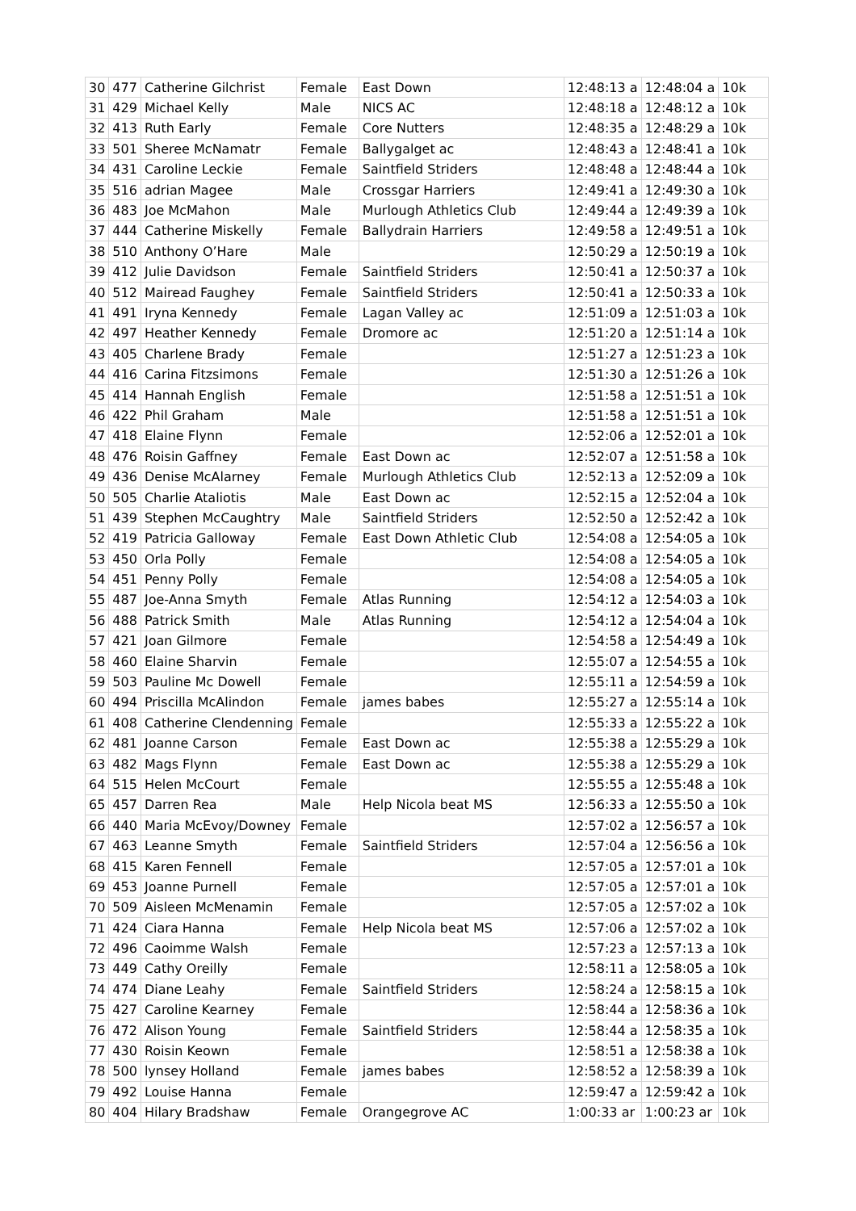| 30 | 477 | Catherine Gilchrist | Female | East Down | 12:48:13 a | 12:48:04 a | 10k |
| 31 | 429 | Michael Kelly | Male | NICS AC | 12:48:18 a | 12:48:12 a | 10k |
| 32 | 413 | Ruth Early | Female | Core Nutters | 12:48:35 a | 12:48:29 a | 10k |
| 33 | 501 | Sheree McNamatr | Female | Ballygalget ac | 12:48:43 a | 12:48:41 a | 10k |
| 34 | 431 | Caroline Leckie | Female | Saintfield Striders | 12:48:48 a | 12:48:44 a | 10k |
| 35 | 516 | adrian Magee | Male | Crossgar Harriers | 12:49:41 a | 12:49:30 a | 10k |
| 36 | 483 | Joe McMahon | Male | Murlough Athletics Club | 12:49:44 a | 12:49:39 a | 10k |
| 37 | 444 | Catherine Miskelly | Female | Ballydrain Harriers | 12:49:58 a | 12:49:51 a | 10k |
| 38 | 510 | Anthony O’Hare | Male | | 12:50:29 a | 12:50:19 a | 10k |
| 39 | 412 | Julie Davidson | Female | Saintfield Striders | 12:50:41 a | 12:50:37 a | 10k |
| 40 | 512 | Mairead Faughey | Female | Saintfield Striders | 12:50:41 a | 12:50:33 a | 10k |
| 41 | 491 | Iryna Kennedy | Female | Lagan Valley ac | 12:51:09 a | 12:51:03 a | 10k |
| 42 | 497 | Heather Kennedy | Female | Dromore ac | 12:51:20 a | 12:51:14 a | 10k |
| 43 | 405 | Charlene Brady | Female | | 12:51:27 a | 12:51:23 a | 10k |
| 44 | 416 | Carina Fitzsimons | Female | | 12:51:30 a | 12:51:26 a | 10k |
| 45 | 414 | Hannah English | Female | | 12:51:58 a | 12:51:51 a | 10k |
| 46 | 422 | Phil Graham | Male | | 12:51:58 a | 12:51:51 a | 10k |
| 47 | 418 | Elaine Flynn | Female | | 12:52:06 a | 12:52:01 a | 10k |
| 48 | 476 | Roisin Gaffney | Female | East Down ac | 12:52:07 a | 12:51:58 a | 10k |
| 49 | 436 | Denise McAlarney | Female | Murlough Athletics Club | 12:52:13 a | 12:52:09 a | 10k |
| 50 | 505 | Charlie Ataliotis | Male | East Down ac | 12:52:15 a | 12:52:04 a | 10k |
| 51 | 439 | Stephen McCaughtry | Male | Saintfield Striders | 12:52:50 a | 12:52:42 a | 10k |
| 52 | 419 | Patricia Galloway | Female | East Down Athletic Club | 12:54:08 a | 12:54:05 a | 10k |
| 53 | 450 | Orla Polly | Female | | 12:54:08 a | 12:54:05 a | 10k |
| 54 | 451 | Penny Polly | Female | | 12:54:08 a | 12:54:05 a | 10k |
| 55 | 487 | Joe-Anna Smyth | Female | Atlas Running | 12:54:12 a | 12:54:03 a | 10k |
| 56 | 488 | Patrick Smith | Male | Atlas Running | 12:54:12 a | 12:54:04 a | 10k |
| 57 | 421 | Joan Gilmore | Female | | 12:54:58 a | 12:54:49 a | 10k |
| 58 | 460 | Elaine Sharvin | Female | | 12:55:07 a | 12:54:55 a | 10k |
| 59 | 503 | Pauline Mc Dowell | Female | | 12:55:11 a | 12:54:59 a | 10k |
| 60 | 494 | Priscilla McAlindon | Female | james babes | 12:55:27 a | 12:55:14 a | 10k |
| 61 | 408 | Catherine Clendenning | Female | | 12:55:33 a | 12:55:22 a | 10k |
| 62 | 481 | Joanne Carson | Female | East Down ac | 12:55:38 a | 12:55:29 a | 10k |
| 63 | 482 | Mags Flynn | Female | East Down ac | 12:55:38 a | 12:55:29 a | 10k |
| 64 | 515 | Helen McCourt | Female | | 12:55:55 a | 12:55:48 a | 10k |
| 65 | 457 | Darren Rea | Male | Help Nicola beat MS | 12:56:33 a | 12:55:50 a | 10k |
| 66 | 440 | Maria McEvoy/Downey | Female | | 12:57:02 a | 12:56:57 a | 10k |
| 67 | 463 | Leanne Smyth | Female | Saintfield Striders | 12:57:04 a | 12:56:56 a | 10k |
| 68 | 415 | Karen Fennell | Female | | 12:57:05 a | 12:57:01 a | 10k |
| 69 | 453 | Joanne Purnell | Female | | 12:57:05 a | 12:57:01 a | 10k |
| 70 | 509 | Aisleen McMenamin | Female | | 12:57:05 a | 12:57:02 a | 10k |
| 71 | 424 | Ciara Hanna | Female | Help Nicola beat MS | 12:57:06 a | 12:57:02 a | 10k |
| 72 | 496 | Caoimme Walsh | Female | | 12:57:23 a | 12:57:13 a | 10k |
| 73 | 449 | Cathy Oreilly | Female | | 12:58:11 a | 12:58:05 a | 10k |
| 74 | 474 | Diane Leahy | Female | Saintfield Striders | 12:58:24 a | 12:58:15 a | 10k |
| 75 | 427 | Caroline Kearney | Female | | 12:58:44 a | 12:58:36 a | 10k |
| 76 | 472 | Alison Young | Female | Saintfield Striders | 12:58:44 a | 12:58:35 a | 10k |
| 77 | 430 | Roisin Keown | Female | | 12:58:51 a | 12:58:38 a | 10k |
| 78 | 500 | lynsey Holland | Female | james babes | 12:58:52 a | 12:58:39 a | 10k |
| 79 | 492 | Louise Hanna | Female | | 12:59:47 a | 12:59:42 a | 10k |
| 80 | 404 | Hilary Bradshaw | Female | Orangegrove AC | 1:00:33 ar | 1:00:23 ar | 10k |